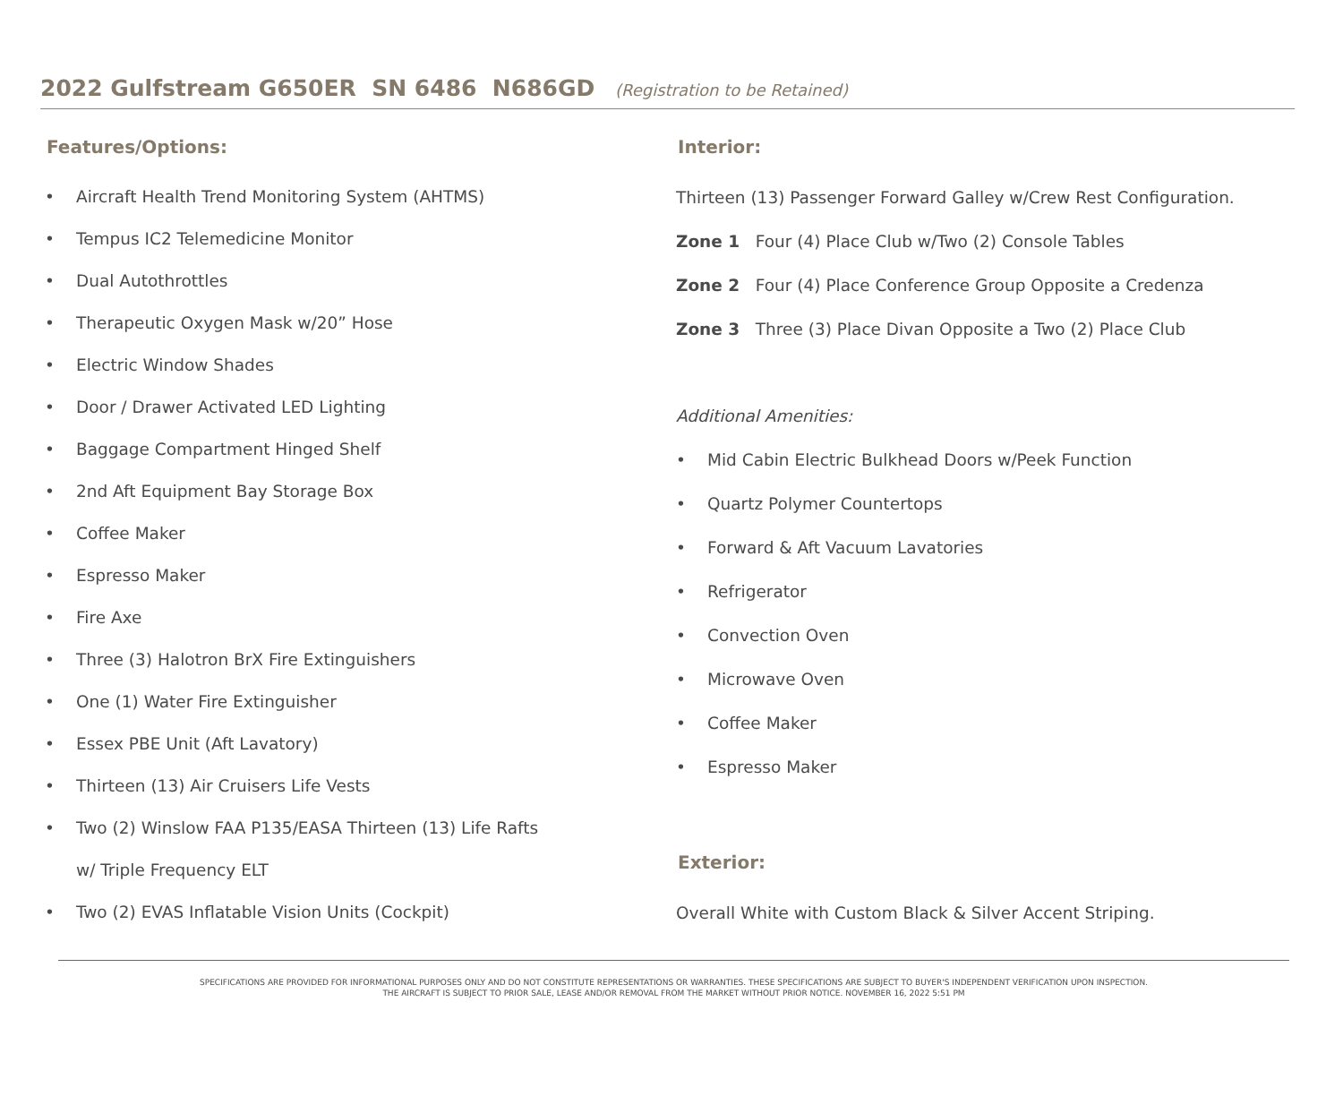2022 Gulfstream G650ER SN 6486 N686GD (Registration to be Retained)
Features/Options:
• Aircraft Health Trend Monitoring System (AHTMS)
• Tempus IC2 Telemedicine Monitor
• Dual Autothrottles
• Therapeutic Oxygen Mask w/20” Hose
• Electric Window Shades
• Door / Drawer Activated LED Lighting
• Baggage Compartment Hinged Shelf
• 2nd Aft Equipment Bay Storage Box
• Coffee Maker
• Espresso Maker
• Fire Axe
• Three (3) Halotron BrX Fire Extinguishers
• One (1) Water Fire Extinguisher
• Essex PBE Unit (Aft Lavatory)
• Thirteen (13) Air Cruisers Life Vests
• Two (2) Winslow FAA P135/EASA Thirteen (13) Life Rafts
w/ Triple Frequency ELT
• Two (2) EVAS Inflatable Vision Units (Cockpit)
Interior:
Thirteen (13) Passenger Forward Galley w/Crew Rest Configuration.
Zone 1 Four (4) Place Club w/Two (2) Console Tables
Zone 2 Four (4) Place Conference Group Opposite a Credenza
Zone 3 Three (3) Place Divan Opposite a Two (2) Place Club
Additional Amenities:
• Mid Cabin Electric Bulkhead Doors w/Peek Function
• Quartz Polymer Countertops
• Forward & Aft Vacuum Lavatories
• Refrigerator
• Convection Oven
• Microwave Oven
• Coffee Maker
• Espresso Maker
Exterior:
Overall White with Custom Black & Silver Accent Striping.
SPECIFICATIONS ARE PROVIDED FOR INFORMATIONAL PURPOSES ONLY AND DO NOT CONSTITUTE REPRESENTATIONS OR WARRANTIES. THESE SPECIFICATIONS ARE SUBJECT TO BUYER'S INDEPENDENT VERIFICATION UPON INSPECTION.
THE AIRCRAFT IS SUBJECT TO PRIOR SALE, LEASE AND/OR REMOVAL FROM THE MARKET WITHOUT PRIOR NOTICE. NOVEMBER 16, 2022 5:51 PM